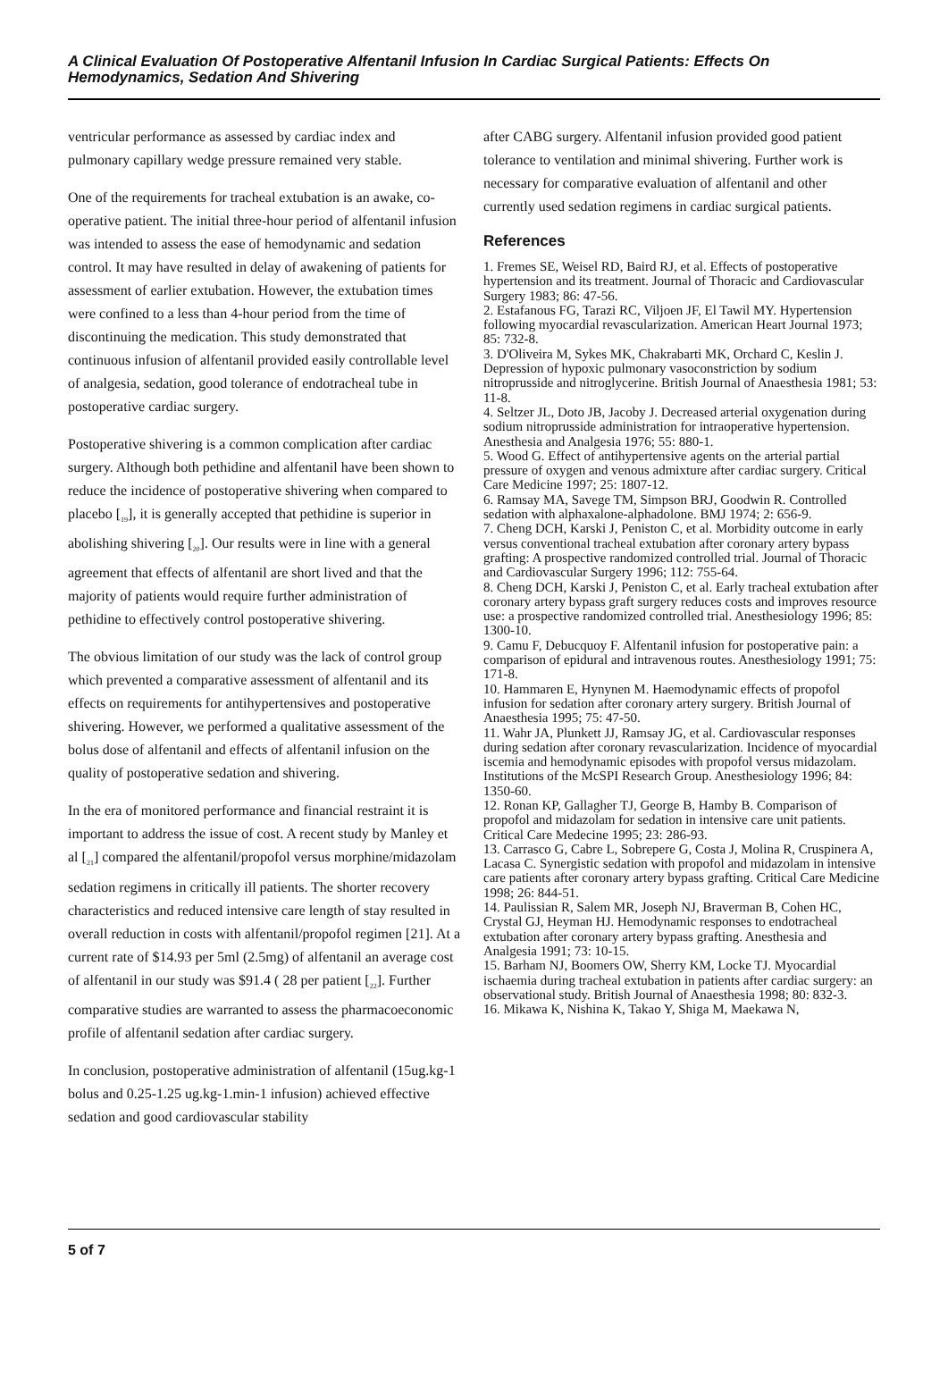A Clinical Evaluation Of Postoperative Alfentanil Infusion In Cardiac Surgical Patients: Effects On Hemodynamics, Sedation And Shivering
ventricular performance as assessed by cardiac index and pulmonary capillary wedge pressure remained very stable.
One of the requirements for tracheal extubation is an awake, co-operative patient. The initial three-hour period of alfentanil infusion was intended to assess the ease of hemodynamic and sedation control. It may have resulted in delay of awakening of patients for assessment of earlier extubation. However, the extubation times were confined to a less than 4-hour period from the time of discontinuing the medication. This study demonstrated that continuous infusion of alfentanil provided easily controllable level of analgesia, sedation, good tolerance of endotracheal tube in postoperative cardiac surgery.
Postoperative shivering is a common complication after cardiac surgery. Although both pethidine and alfentanil have been shown to reduce the incidence of postoperative shivering when compared to placebo [<sub>19</sub>], it is generally accepted that pethidine is superior in abolishing shivering [<sub>20</sub>]. Our results were in line with a general agreement that effects of alfentanil are short lived and that the majority of patients would require further administration of pethidine to effectively control postoperative shivering.
The obvious limitation of our study was the lack of control group which prevented a comparative assessment of alfentanil and its effects on requirements for antihypertensives and postoperative shivering. However, we performed a qualitative assessment of the bolus dose of alfentanil and effects of alfentanil infusion on the quality of postoperative sedation and shivering.
In the era of monitored performance and financial restraint it is important to address the issue of cost. A recent study by Manley et al [<sub>21</sub>] compared the alfentanil/propofol versus morphine/midazolam sedation regimens in critically ill patients. The shorter recovery characteristics and reduced intensive care length of stay resulted in overall reduction in costs with alfentanil/propofol regimen [21]. At a current rate of $14.93 per 5ml (2.5mg) of alfentanil an average cost of alfentanil in our study was $91.4 ( 28 per patient [<sub>22</sub>]. Further comparative studies are warranted to assess the pharmacoeconomic profile of alfentanil sedation after cardiac surgery.
In conclusion, postoperative administration of alfentanil (15ug.kg-1 bolus and 0.25-1.25 ug.kg-1.min-1 infusion) achieved effective sedation and good cardiovascular stability
after CABG surgery. Alfentanil infusion provided good patient tolerance to ventilation and minimal shivering. Further work is necessary for comparative evaluation of alfentanil and other currently used sedation regimens in cardiac surgical patients.
References
1. Fremes SE, Weisel RD, Baird RJ, et al. Effects of postoperative hypertension and its treatment. Journal of Thoracic and Cardiovascular Surgery 1983; 86: 47-56.
2. Estafanous FG, Tarazi RC, Viljoen JF, El Tawil MY. Hypertension following myocardial revascularization. American Heart Journal 1973; 85: 732-8.
3. D'Oliveira M, Sykes MK, Chakrabarti MK, Orchard C, Keslin J. Depression of hypoxic pulmonary vasoconstriction by sodium nitroprusside and nitroglycerine. British Journal of Anaesthesia 1981; 53: 11-8.
4. Seltzer JL, Doto JB, Jacoby J. Decreased arterial oxygenation during sodium nitroprusside administration for intraoperative hypertension. Anesthesia and Analgesia 1976; 55: 880-1.
5. Wood G. Effect of antihypertensive agents on the arterial partial pressure of oxygen and venous admixture after cardiac surgery. Critical Care Medicine 1997; 25: 1807-12.
6. Ramsay MA, Savege TM, Simpson BRJ, Goodwin R. Controlled sedation with alphaxalone-alphadolone. BMJ 1974; 2: 656-9.
7. Cheng DCH, Karski J, Peniston C, et al. Morbidity outcome in early versus conventional tracheal extubation after coronary artery bypass grafting: A prospective randomized controlled trial. Journal of Thoracic and Cardiovascular Surgery 1996; 112: 755-64.
8. Cheng DCH, Karski J, Peniston C, et al. Early tracheal extubation after coronary artery bypass graft surgery reduces costs and improves resource use: a prospective randomized controlled trial. Anesthesiology 1996; 85: 1300-10.
9. Camu F, Debucquoy F. Alfentanil infusion for postoperative pain: a comparison of epidural and intravenous routes. Anesthesiology 1991; 75: 171-8.
10. Hammaren E, Hynynen M. Haemodynamic effects of propofol infusion for sedation after coronary artery surgery. British Journal of Anaesthesia 1995; 75: 47-50.
11. Wahr JA, Plunkett JJ, Ramsay JG, et al. Cardiovascular responses during sedation after coronary revascularization. Incidence of myocardial iscemia and hemodynamic episodes with propofol versus midazolam. Institutions of the McSPI Research Group. Anesthesiology 1996; 84: 1350-60.
12. Ronan KP, Gallagher TJ, George B, Hamby B. Comparison of propofol and midazolam for sedation in intensive care unit patients. Critical Care Medecine 1995; 23: 286-93.
13. Carrasco G, Cabre L, Sobrepere G, Costa J, Molina R, Cruspinera A, Lacasa C. Synergistic sedation with propofol and midazolam in intensive care patients after coronary artery bypass grafting. Critical Care Medicine 1998; 26: 844-51.
14. Paulissian R, Salem MR, Joseph NJ, Braverman B, Cohen HC, Crystal GJ, Heyman HJ. Hemodynamic responses to endotracheal extubation after coronary artery bypass grafting. Anesthesia and Analgesia 1991; 73: 10-15.
15. Barham NJ, Boomers OW, Sherry KM, Locke TJ. Myocardial ischaemia during tracheal extubation in patients after cardiac surgery: an observational study. British Journal of Anaesthesia 1998; 80: 832-3.
16. Mikawa K, Nishina K, Takao Y, Shiga M, Maekawa N,
5 of 7